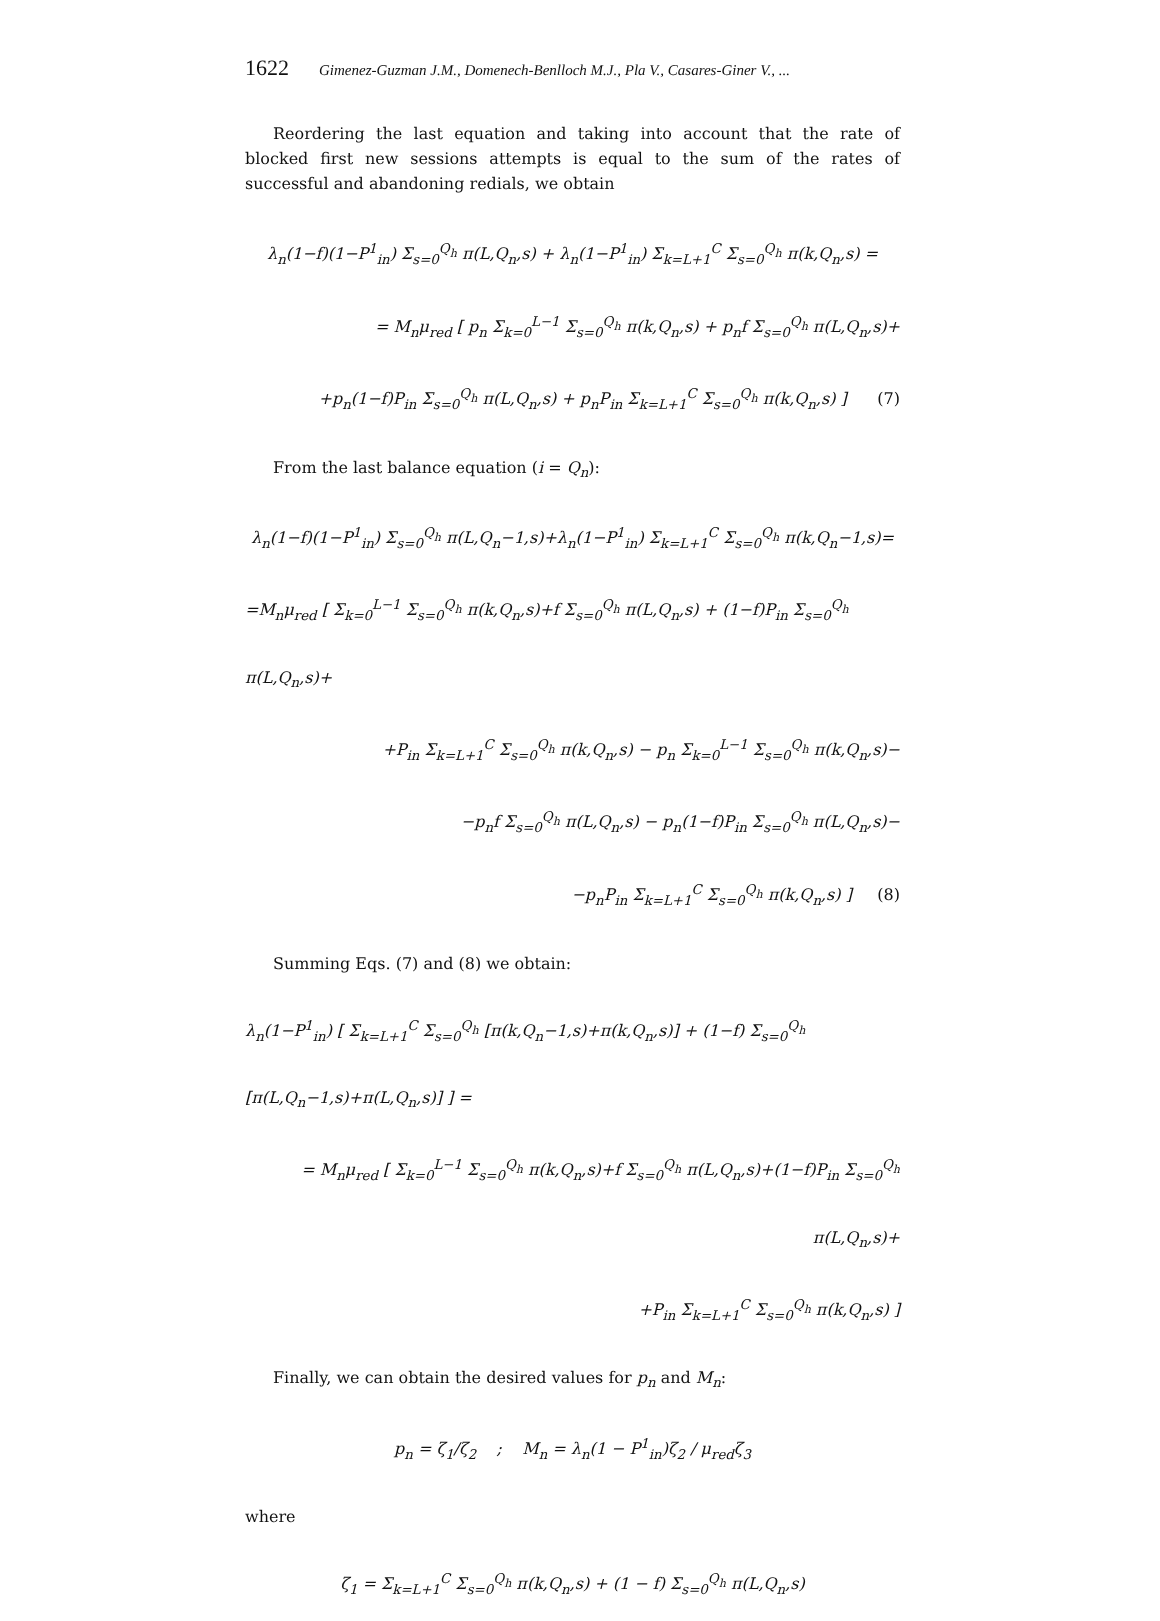1622 Gimenez-Guzman J.M., Domenech-Benlloch M.J., Pla V., Casares-Giner V., ...
Reordering the last equation and taking into account that the rate of blocked first new sessions attempts is equal to the sum of the rates of successful and abandoning redials, we obtain
λ<sub>n</sub>(1−f)(1−P<sup>1</sup><sub>in</sub>) Σ<sub>s=0</sub><sup>Q<sub>h</sub></sup> π(L,Q<sub>n</sub>,s) + λ<sub>n</sub>(1−P<sup>1</sup><sub>in</sub>) Σ<sub>k=L+1</sub><sup>C</sup> Σ<sub>s=0</sub><sup>Q<sub>h</sub></sup> π(k,Q<sub>n</sub>,s) =
= M<sub>n</sub>μ<sub>red</sub> [ p<sub>n</sub> Σ<sub>k=0</sub><sup>L−1</sup> Σ<sub>s=0</sub><sup>Q<sub>h</sub></sup> π(k,Q<sub>n</sub>,s) + p<sub>n</sub>f Σ<sub>s=0</sub><sup>Q<sub>h</sub></sup> π(L,Q<sub>n</sub>,s)+
+p<sub>n</sub>(1−f)P<sub>in</sub> Σ<sub>s=0</sub><sup>Q<sub>h</sub></sup> π(L,Q<sub>n</sub>,s) + p<sub>n</sub>P<sub>in</sub> Σ<sub>k=L+1</sub><sup>C</sup> Σ<sub>s=0</sub><sup>Q<sub>h</sub></sup> π(k,Q<sub>n</sub>,s) ] (7)
From the last balance equation (i = Q<sub>n</sub>):
λ<sub>n</sub>(1−f)(1−P<sup>1</sup><sub>in</sub>) Σ<sub>s=0</sub><sup>Q<sub>h</sub></sup> π(L,Q<sub>n</sub>−1,s)+λ<sub>n</sub>(1−P<sup>1</sup><sub>in</sub>) Σ<sub>k=L+1</sub><sup>C</sup> Σ<sub>s=0</sub><sup>Q<sub>h</sub></sup> π(k,Q<sub>n</sub>−1,s)=
=M<sub>n</sub>μ<sub>red</sub> [ Σ<sub>k=0</sub><sup>L−1</sup> Σ<sub>s=0</sub><sup>Q<sub>h</sub></sup> π(k,Q<sub>n</sub>,s)+f Σ<sub>s=0</sub><sup>Q<sub>h</sub></sup> π(L,Q<sub>n</sub>,s) + (1−f)P<sub>in</sub> Σ<sub>s=0</sub><sup>Q<sub>h</sub></sup> π(L,Q<sub>n</sub>,s)+
+P<sub>in</sub> Σ<sub>k=L+1</sub><sup>C</sup> Σ<sub>s=0</sub><sup>Q<sub>h</sub></sup> π(k,Q<sub>n</sub>,s) − p<sub>n</sub> Σ<sub>k=0</sub><sup>L−1</sup> Σ<sub>s=0</sub><sup>Q<sub>h</sub></sup> π(k,Q<sub>n</sub>,s)−
−p<sub>n</sub>f Σ<sub>s=0</sub><sup>Q<sub>h</sub></sup> π(L,Q<sub>n</sub>,s) − p<sub>n</sub>(1−f)P<sub>in</sub> Σ<sub>s=0</sub><sup>Q<sub>h</sub></sup> π(L,Q<sub>n</sub>,s)−
−p<sub>n</sub>P<sub>in</sub> Σ<sub>k=L+1</sub><sup>C</sup> Σ<sub>s=0</sub><sup>Q<sub>h</sub></sup> π(k,Q<sub>n</sub>,s) ] (8)
Summing Eqs. (7) and (8) we obtain:
λ<sub>n</sub>(1−P<sup>1</sup><sub>in</sub>) [ Σ<sub>k=L+1</sub><sup>C</sup> Σ<sub>s=0</sub><sup>Q<sub>h</sub></sup> [π(k,Q<sub>n</sub>−1,s)+π(k,Q<sub>n</sub>,s)] + (1−f) Σ<sub>s=0</sub><sup>Q<sub>h</sub></sup> [π(L,Q<sub>n</sub>−1,s)+π(L,Q<sub>n</sub>,s)] ] =
= M<sub>n</sub>μ<sub>red</sub> [ Σ<sub>k=0</sub><sup>L−1</sup> Σ<sub>s=0</sub><sup>Q<sub>h</sub></sup> π(k,Q<sub>n</sub>,s)+f Σ<sub>s=0</sub><sup>Q<sub>h</sub></sup> π(L,Q<sub>n</sub>,s)+(1−f)P<sub>in</sub> Σ<sub>s=0</sub><sup>Q<sub>h</sub></sup> π(L,Q<sub>n</sub>,s)+
+P<sub>in</sub> Σ<sub>k=L+1</sub><sup>C</sup> Σ<sub>s=0</sub><sup>Q<sub>h</sub></sup> π(k,Q<sub>n</sub>,s) ]
Finally, we can obtain the desired values for p<sub>n</sub> and M<sub>n</sub>:
p<sub>n</sub> = ζ<sub>1</sub>/ζ<sub>2</sub> ; M<sub>n</sub> = λ<sub>n</sub>(1 − P<sup>1</sup><sub>in</sub>)ζ<sub>2</sub> / μ<sub>red</sub>ζ<sub>3</sub>
where
ζ<sub>1</sub> = Σ<sub>k=L+1</sub><sup>C</sup> Σ<sub>s=0</sub><sup>Q<sub>h</sub></sup> π(k,Q<sub>n</sub>,s) + (1 − f) Σ<sub>s=0</sub><sup>Q<sub>h</sub></sup> π(L,Q<sub>n</sub>,s)